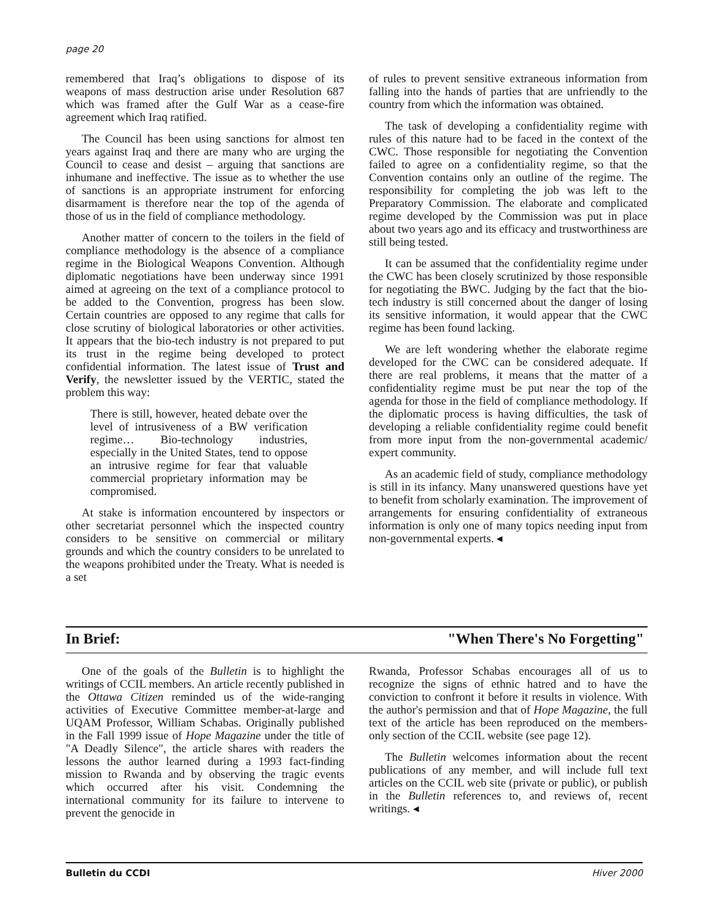page 20
remembered that Iraq’s obligations to dispose of its weapons of mass destruction arise under Resolution 687 which was framed after the Gulf War as a cease-fire agreement which Iraq ratified.
The Council has been using sanctions for almost ten years against Iraq and there are many who are urging the Council to cease and desist – arguing that sanctions are inhumane and ineffective. The issue as to whether the use of sanctions is an appropriate instrument for enforcing disarmament is therefore near the top of the agenda of those of us in the field of compliance methodology.
Another matter of concern to the toilers in the field of compliance methodology is the absence of a compliance regime in the Biological Weapons Convention. Although diplomatic negotiations have been underway since 1991 aimed at agreeing on the text of a compliance protocol to be added to the Convention, progress has been slow. Certain countries are opposed to any regime that calls for close scrutiny of biological laboratories or other activities. It appears that the bio-tech industry is not prepared to put its trust in the regime being developed to protect confidential information. The latest issue of Trust and Verify, the newsletter issued by the VERTIC, stated the problem this way:
There is still, however, heated debate over the level of intrusiveness of a BW verification regime… Bio-technology industries, especially in the United States, tend to oppose an intrusive regime for fear that valuable commercial proprietary information may be compromised.
At stake is information encountered by inspectors or other secretariat personnel which the inspected country considers to be sensitive on commercial or military grounds and which the country considers to be unrelated to the weapons prohibited under the Treaty. What is needed is a set
of rules to prevent sensitive extraneous information from falling into the hands of parties that are unfriendly to the country from which the information was obtained.
The task of developing a confidentiality regime with rules of this nature had to be faced in the context of the CWC. Those responsible for negotiating the Convention failed to agree on a confidentiality regime, so that the Convention contains only an outline of the regime. The responsibility for completing the job was left to the Preparatory Commission. The elaborate and complicated regime developed by the Commission was put in place about two years ago and its efficacy and trustworthiness are still being tested.
It can be assumed that the confidentiality regime under the CWC has been closely scrutinized by those responsible for negotiating the BWC. Judging by the fact that the bio-tech industry is still concerned about the danger of losing its sensitive information, it would appear that the CWC regime has been found lacking.
We are left wondering whether the elaborate regime developed for the CWC can be considered adequate. If there are real problems, it means that the matter of a confidentiality regime must be put near the top of the agenda for those in the field of compliance methodology. If the diplomatic process is having difficulties, the task of developing a reliable confidentiality regime could benefit from more input from the non-governmental academic/ expert community.
As an academic field of study, compliance methodology is still in its infancy. Many unanswered questions have yet to benefit from scholarly examination. The improvement of arrangements for ensuring confidentiality of extraneous information is only one of many topics needing input from non-governmental experts. ◂
In Brief: "When There's No Forgetting"
One of the goals of the Bulletin is to highlight the writings of CCIL members. An article recently published in the Ottawa Citizen reminded us of the wide-ranging activities of Executive Committee member-at-large and UQAM Professor, William Schabas. Originally published in the Fall 1999 issue of Hope Magazine under the title of "A Deadly Silence", the article shares with readers the lessons the author learned during a 1993 fact-finding mission to Rwanda and by observing the tragic events which occurred after his visit. Condemning the international community for its failure to intervene to prevent the genocide in
Rwanda, Professor Schabas encourages all of us to recognize the signs of ethnic hatred and to have the conviction to confront it before it results in violence. With the author's permission and that of Hope Magazine, the full text of the article has been reproduced on the members-only section of the CCIL website (see page 12).
The Bulletin welcomes information about the recent publications of any member, and will include full text articles on the CCIL web site (private or public), or publish in the Bulletin references to, and reviews of, recent writings. ◂
Bulletin du CCDI Hiver 2000